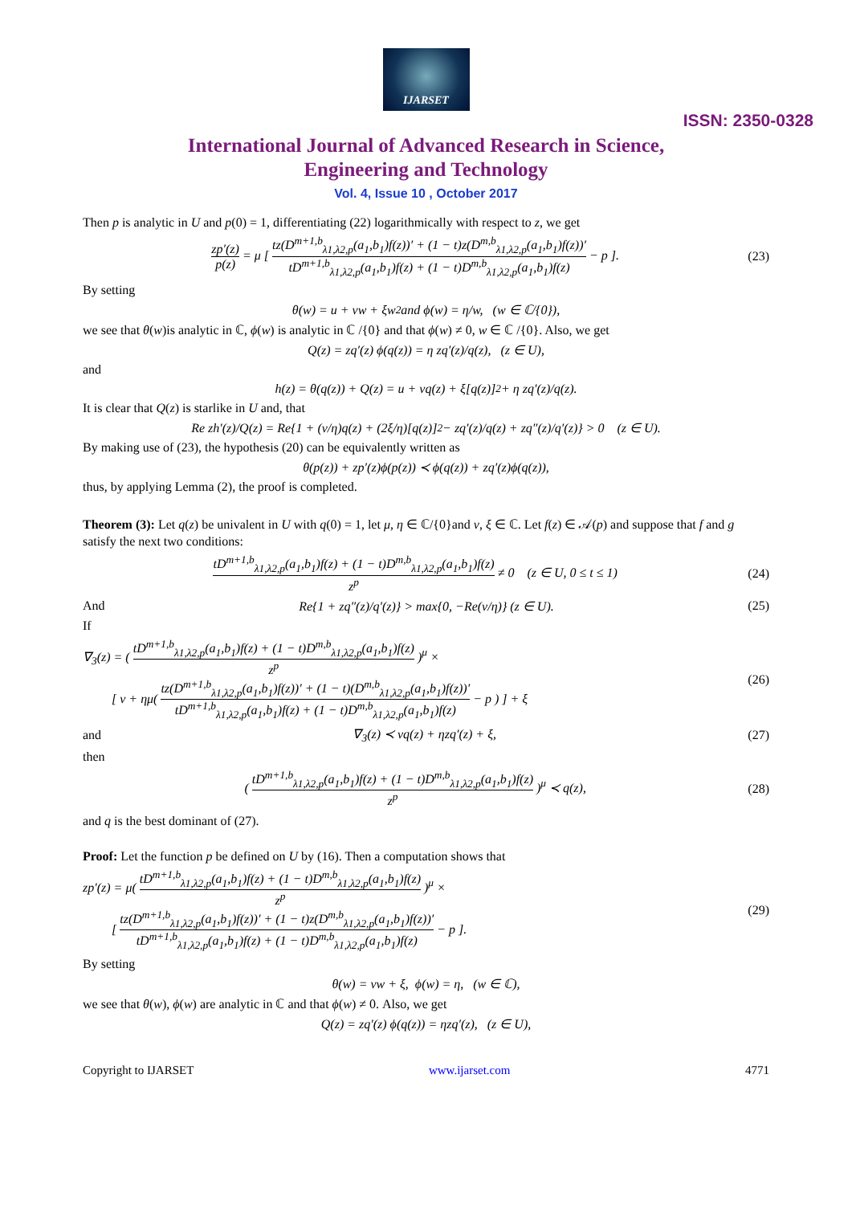IJARSET
ISSN: 2350-0328
International Journal of Advanced Research in Science,
Engineering and Technology
Vol. 4, Issue 10 , October 2017
Then p is analytic in U and p(0) = 1, differentiating (22) logarithmically with respect to z, we get
zp′(z) p(z) = μ [ tz(D<sup>m+1,b</sup><sub>λ1,λ2,p</sub>(a<sub>1</sub>,b<sub>1</sub>)f(z))′ + (1 − t)z(D<sup>m,b</sup><sub>λ1,λ2,p</sub>(a<sub>1</sub>,b<sub>1</sub>)f(z))′ tD<sup>m+1,b</sup><sub>λ1,λ2,p</sub>(a<sub>1</sub>,b<sub>1</sub>)f(z) + (1 − t)D<sup>m,b</sup><sub>λ1,λ2,p</sub>(a<sub>1</sub>,b<sub>1</sub>)f(z) − p ].
(23)
By setting
θ(w) = u + vw + ξw<sup>2</sup> and ϕ(w) = η/w, (w ∈ ℂ/{0}),
we see that θ(w)is analytic in ℂ, ϕ(w) is analytic in ℂ /{0} and that ϕ(w) ≠ 0, w ∈ ℂ /{0}. Also, we get
Q(z) = zq′(z) ϕ(q(z)) = η zq′(z)/q(z), (z ∈ U),
and
h(z) = θ(q(z)) + Q(z) = u + vq(z) + ξ[q(z)]<sup>2</sup> + η zq′(z)/q(z).
It is clear that Q(z) is starlike in U and, that
Re zh′(z)/Q(z) = Re{1 + (v/η)q(z) + (2ξ/η)[q(z)]<sup>2</sup> − zq′(z)/q(z) + zq″(z)/q′(z)} > 0 (z ∈ U).
By making use of (23), the hypothesis (20) can be equivalently written as
θ(p(z)) + zp′(z)ϕ(p(z)) ≺ ϕ(q(z)) + zq′(z)ϕ(q(z)),
thus, by applying Lemma (2), the proof is completed.
Theorem (3): Let q(z) be univalent in U with q(0) = 1, let μ, η ∈ ℂ/{0}and v, ξ ∈ ℂ. Let f(z) ∈ 𝒜(p) and suppose that f and g satisfy the next two conditions:
tD<sup>m+1,b</sup><sub>λ1,λ2,p</sub>(a<sub>1</sub>,b<sub>1</sub>)f(z) + (1 − t)D<sup>m,b</sup><sub>λ1,λ2,p</sub>(a<sub>1</sub>,b<sub>1</sub>)f(z) z<sup>p</sup> ≠ 0 (z ∈ U, 0 ≤ t ≤ 1)
(24)
And
Re{1 + zq″(z)/q′(z)} > max{0, −Re(v/η)} (z ∈ U).
(25)
If
∇<sub>3</sub>(z) = ( tD<sup>m+1,b</sup><sub>λ1,λ2,p</sub>(a<sub>1</sub>,b<sub>1</sub>)f(z) + (1 − t)D<sup>m,b</sup><sub>λ1,λ2,p</sub>(a<sub>1</sub>,b<sub>1</sub>)f(z) z<sup>p</sup> )<sup>μ</sup> ×
[ v + ημ( tz(D<sup>m+1,b</sup><sub>λ1,λ2,p</sub>(a<sub>1</sub>,b<sub>1</sub>)f(z))′ + (1 − t)(D<sup>m,b</sup><sub>λ1,λ2,p</sub>(a<sub>1</sub>,b<sub>1</sub>)f(z))′ tD<sup>m+1,b</sup><sub>λ1,λ2,p</sub>(a<sub>1</sub>,b<sub>1</sub>)f(z) + (1 − t)D<sup>m,b</sup><sub>λ1,λ2,p</sub>(a<sub>1</sub>,b<sub>1</sub>)f(z) − p ) ] + ξ
(26)
and ∇<sub>3</sub>(z) ≺ vq(z) + ηzq′(z) + ξ, (27)
then
( tD<sup>m+1,b</sup><sub>λ1,λ2,p</sub>(a<sub>1</sub>,b<sub>1</sub>)f(z) + (1 − t)D<sup>m,b</sup><sub>λ1,λ2,p</sub>(a<sub>1</sub>,b<sub>1</sub>)f(z) z<sup>p</sup> )<sup>μ</sup> ≺ q(z),
(28)
and q is the best dominant of (27).
Proof: Let the function p be defined on U by (16). Then a computation shows that
zp′(z) = μ( tD<sup>m+1,b</sup><sub>λ1,λ2,p</sub>(a<sub>1</sub>,b<sub>1</sub>)f(z) + (1 − t)D<sup>m,b</sup><sub>λ1,λ2,p</sub>(a<sub>1</sub>,b<sub>1</sub>)f(z) z<sup>p</sup> )<sup>μ</sup> ×
[ tz(D<sup>m+1,b</sup><sub>λ1,λ2,p</sub>(a<sub>1</sub>,b<sub>1</sub>)f(z))′ + (1 − t)z(D<sup>m,b</sup><sub>λ1,λ2,p</sub>(a<sub>1</sub>,b<sub>1</sub>)f(z))′ tD<sup>m+1,b</sup><sub>λ1,λ2,p</sub>(a<sub>1</sub>,b<sub>1</sub>)f(z) + (1 − t)D<sup>m,b</sup><sub>λ1,λ2,p</sub>(a<sub>1</sub>,b<sub>1</sub>)f(z) − p ].
(29)
By setting
θ(w) = vw + ξ, ϕ(w) = η, (w ∈ ℂ),
we see that θ(w), ϕ(w) are analytic in ℂ and that ϕ(w) ≠ 0. Also, we get
Q(z) = zq′(z) ϕ(q(z)) = ηzq′(z), (z ∈ U),
Copyright to IJARSET www.ijarset.com 4771